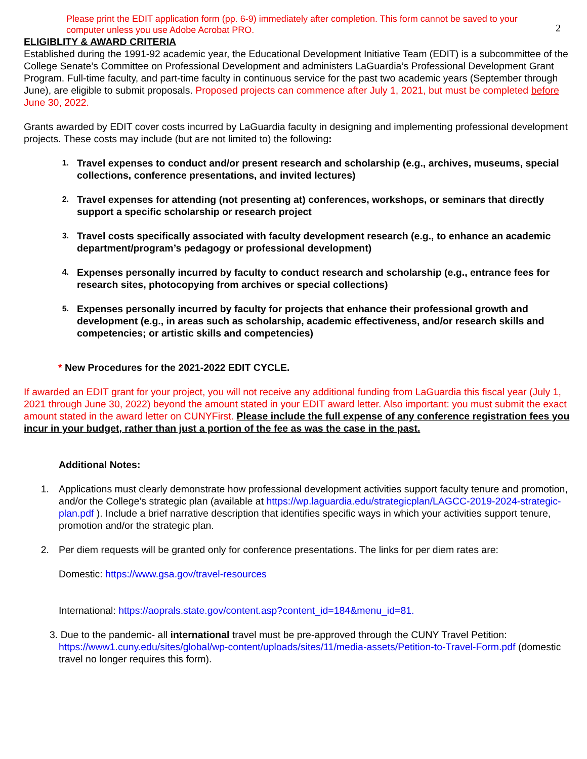Please print the EDIT application form (pp. 6-9) immediately after completion. This form cannot be saved to your computer unless you use Adobe Acrobat PRO.
2
ELIGIBLITY & AWARD CRITERIA
Established during the 1991-92 academic year, the Educational Development Initiative Team (EDIT) is a subcommittee of the College Senate’s Committee on Professional Development and administers LaGuardia’s Professional Development Grant Program. Full-time faculty, and part-time faculty in continuous service for the past two academic years (September through June), are eligible to submit proposals. Proposed projects can commence after July 1, 2021, but must be completed before June 30, 2022.
Grants awarded by EDIT cover costs incurred by LaGuardia faculty in designing and implementing professional development projects. These costs may include (but are not limited to) the following:
1. Travel expenses to conduct and/or present research and scholarship (e.g., archives, museums, special collections, conference presentations, and invited lectures)
2. Travel expenses for attending (not presenting at) conferences, workshops, or seminars that directly support a specific scholarship or research project
3. Travel costs specifically associated with faculty development research (e.g., to enhance an academic department/program’s pedagogy or professional development)
4. Expenses personally incurred by faculty to conduct research and scholarship (e.g., entrance fees for research sites, photocopying from archives or special collections)
5. Expenses personally incurred by faculty for projects that enhance their professional growth and development (e.g., in areas such as scholarship, academic effectiveness, and/or research skills and competencies; or artistic skills and competencies)
* New Procedures for the 2021-2022 EDIT CYCLE.
If awarded an EDIT grant for your project, you will not receive any additional funding from LaGuardia this fiscal year (July 1, 2021 through June 30, 2022) beyond the amount stated in your EDIT award letter. Also important: you must submit the exact amount stated in the award letter on CUNYFirst. Please include the full expense of any conference registration fees you incur in your budget, rather than just a portion of the fee as was the case in the past.
Additional Notes:
1. Applications must clearly demonstrate how professional development activities support faculty tenure and promotion, and/or the College’s strategic plan (available at https://wp.laguardia.edu/strategicplan/LAGCC-2019-2024-strategic-plan.pdf ). Include a brief narrative description that identifies specific ways in which your activities support tenure, promotion and/or the strategic plan.
2. Per diem requests will be granted only for conference presentations. The links for per diem rates are:
Domestic: https://www.gsa.gov/travel-resources
International: https://aoprals.state.gov/content.asp?content_id=184&menu_id=81.
3. Due to the pandemic- all international travel must be pre-approved through the CUNY Travel Petition: https://www1.cuny.edu/sites/global/wp-content/uploads/sites/11/media-assets/Petition-to-Travel-Form.pdf (domestic travel no longer requires this form).